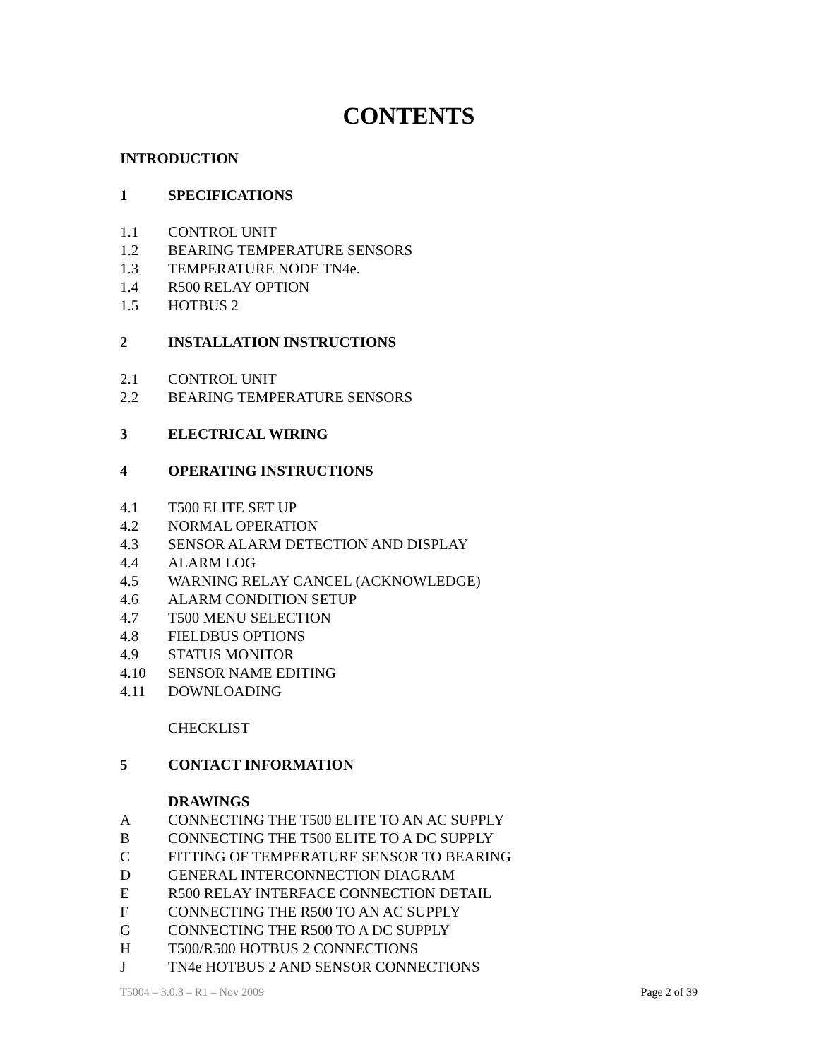CONTENTS
INTRODUCTION
1 SPECIFICATIONS
1.1 CONTROL UNIT
1.2 BEARING TEMPERATURE SENSORS
1.3 TEMPERATURE NODE TN4e.
1.4 R500 RELAY OPTION
1.5 HOTBUS 2
2 INSTALLATION INSTRUCTIONS
2.1 CONTROL UNIT
2.2 BEARING TEMPERATURE SENSORS
3 ELECTRICAL WIRING
4 OPERATING INSTRUCTIONS
4.1 T500 ELITE SET UP
4.2 NORMAL OPERATION
4.3 SENSOR ALARM DETECTION AND DISPLAY
4.4 ALARM LOG
4.5 WARNING RELAY CANCEL (ACKNOWLEDGE)
4.6 ALARM CONDITION SETUP
4.7 T500 MENU SELECTION
4.8 FIELDBUS OPTIONS
4.9 STATUS MONITOR
4.10 SENSOR NAME EDITING
4.11 DOWNLOADING
CHECKLIST
5 CONTACT INFORMATION
DRAWINGS
A CONNECTING THE T500 ELITE TO AN AC SUPPLY
B CONNECTING THE T500 ELITE TO A DC SUPPLY
C FITTING OF TEMPERATURE SENSOR TO BEARING
D GENERAL INTERCONNECTION DIAGRAM
E R500 RELAY INTERFACE CONNECTION DETAIL
F CONNECTING THE R500 TO AN AC SUPPLY
G CONNECTING THE R500 TO A DC SUPPLY
H T500/R500 HOTBUS 2 CONNECTIONS
J TN4e HOTBUS 2 AND SENSOR CONNECTIONS
T5004 – 3.0.8 – R1 – Nov 2009 Page 2 of 39